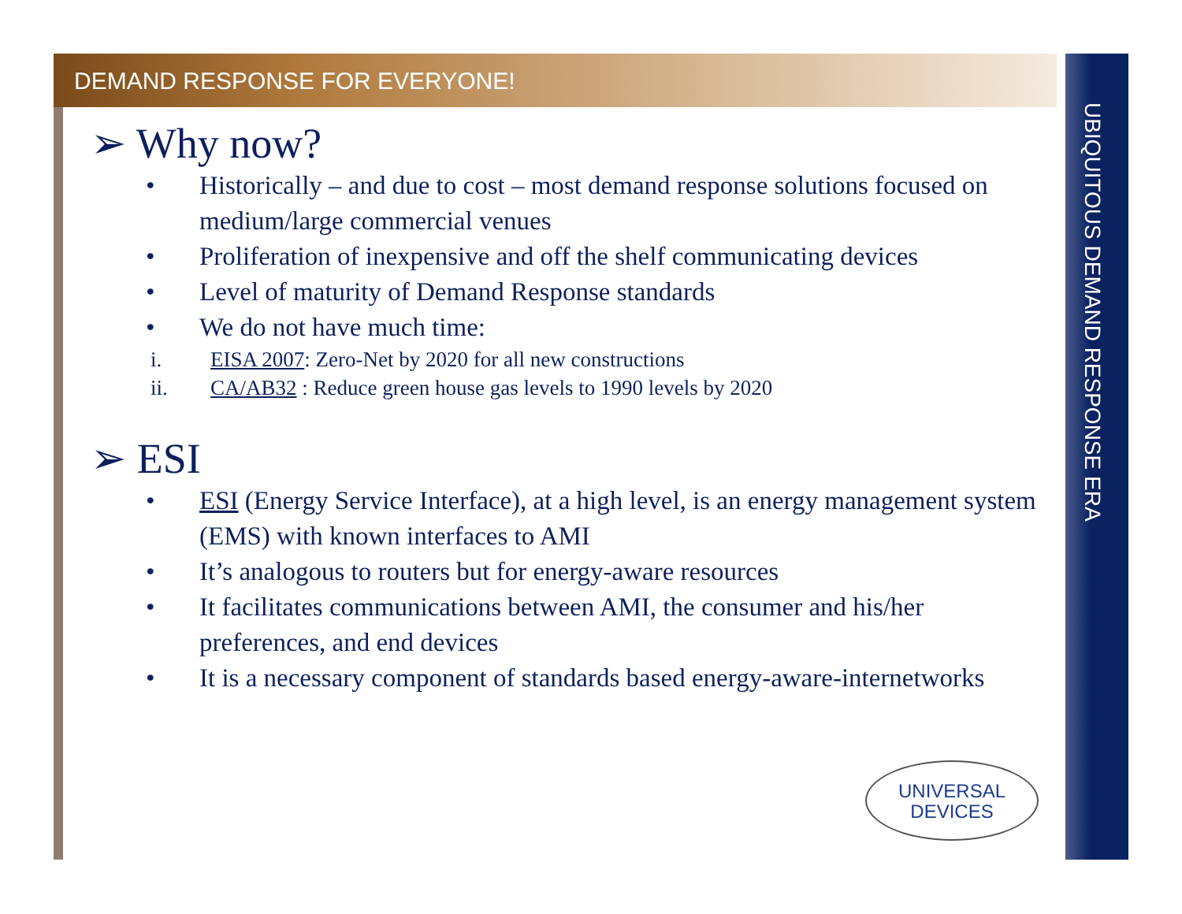DEMAND RESPONSE FOR EVERYONE!
UBIQUITOUS DEMAND RESPONSE ERA
➢ Why now?
• Historically – and due to cost – most demand response solutions focused on medium/large commercial venues
• Proliferation of inexpensive and off the shelf communicating devices
• Level of maturity of Demand Response standards
• We do not have much time:
i. EISA 2007: Zero-Net by 2020 for all new constructions
ii. CA/AB32 : Reduce green house gas levels to 1990 levels by 2020
➢ ESI
• ESI (Energy Service Interface), at a high level, is an energy management system (EMS) with known interfaces to AMI
• It’s analogous to routers but for energy-aware resources
• It facilitates communications between AMI, the consumer and his/her preferences, and end devices
• It is a necessary component of standards based energy-aware-internetworks
UNIVERSAL
DEVICES